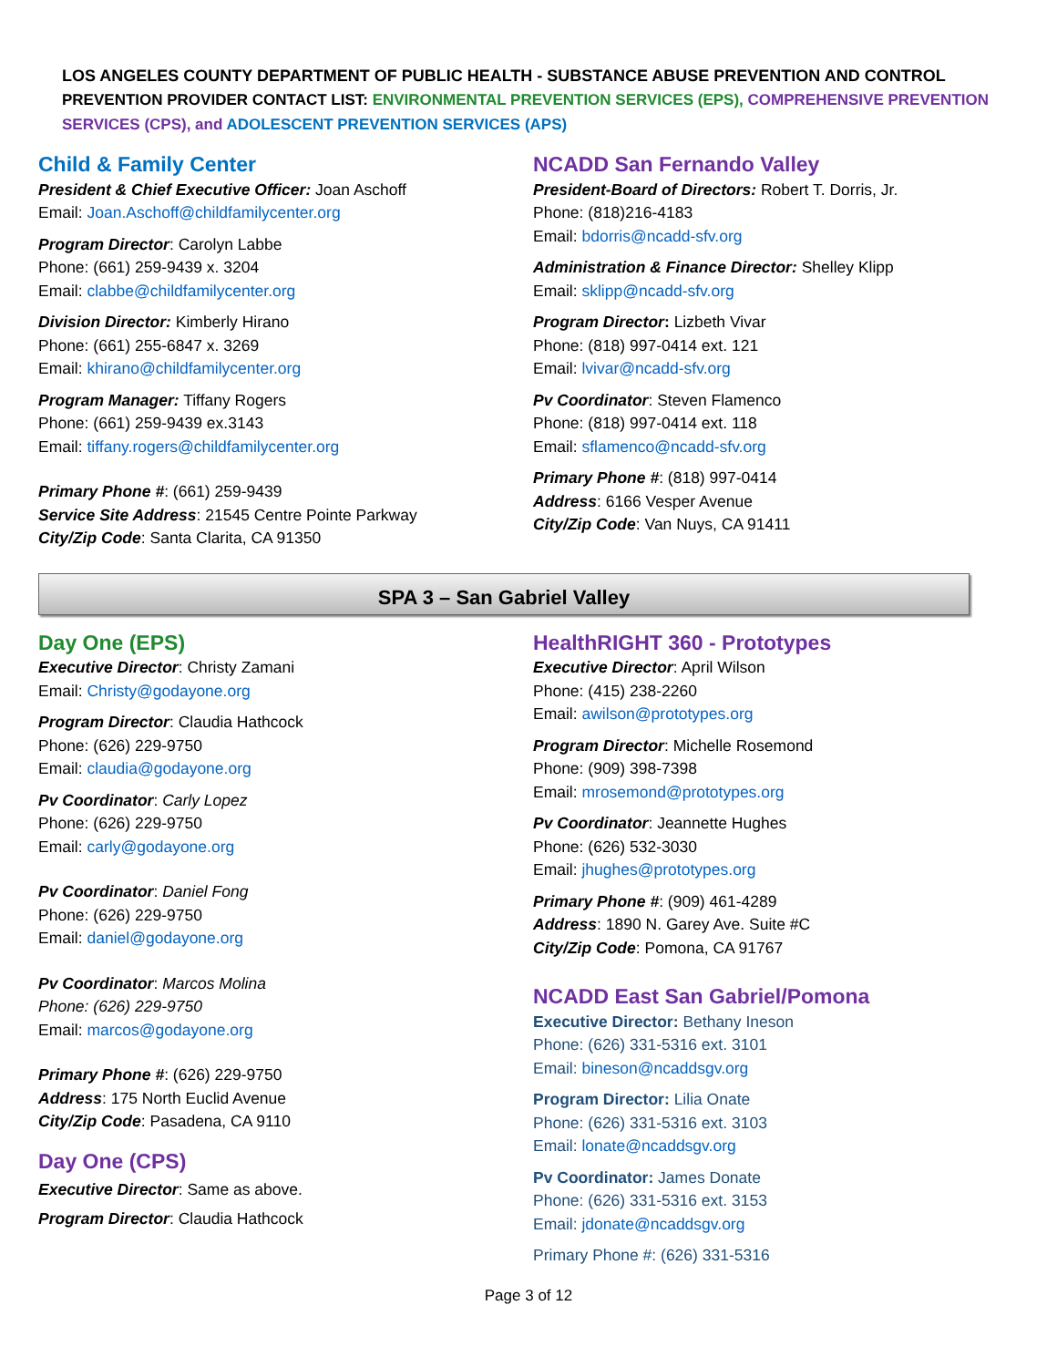LOS ANGELES COUNTY DEPARTMENT OF PUBLIC HEALTH - SUBSTANCE ABUSE PREVENTION AND CONTROL
PREVENTION PROVIDER CONTACT LIST: ENVIRONMENTAL PREVENTION SERVICES (EPS), COMPREHENSIVE PREVENTION SERVICES (CPS), and ADOLESCENT PREVENTION SERVICES (APS)
Child & Family Center
President & Chief Executive Officer: Joan Aschoff
Email: Joan.Aschoff@childfamilycenter.org
Program Director: Carolyn Labbe
Phone: (661) 259-9439 x. 3204
Email: clabbe@childfamilycenter.org
Division Director: Kimberly Hirano
Phone: (661) 255-6847 x. 3269
Email: khirano@childfamilycenter.org
Program Manager: Tiffany Rogers
Phone: (661) 259-9439 ex.3143
Email: tiffany.rogers@childfamilycenter.org
Primary Phone #: (661) 259-9439
Service Site Address: 21545 Centre Pointe Parkway
City/Zip Code: Santa Clarita, CA 91350
NCADD San Fernando Valley
President-Board of Directors: Robert T. Dorris, Jr.
Phone: (818)216-4183
Email: bdorris@ncadd-sfv.org
Administration & Finance Director: Shelley Klipp
Email: sklipp@ncadd-sfv.org
Program Director: Lizbeth Vivar
Phone: (818) 997-0414 ext. 121
Email: lvivar@ncadd-sfv.org
Pv Coordinator: Steven Flamenco
Phone: (818) 997-0414 ext. 118
Email: sflamenco@ncadd-sfv.org
Primary Phone #: (818) 997-0414
Address: 6166 Vesper Avenue
City/Zip Code: Van Nuys, CA 91411
SPA 3 – San Gabriel Valley
Day One (EPS)
Executive Director: Christy Zamani
Email: Christy@godayone.org
Program Director: Claudia Hathcock
Phone: (626) 229-9750
Email: claudia@godayone.org
Pv Coordinator: Carly Lopez
Phone: (626) 229-9750
Email: carly@godayone.org
Pv Coordinator: Daniel Fong
Phone: (626) 229-9750
Email: daniel@godayone.org
Pv Coordinator: Marcos Molina
Phone: (626) 229-9750
Email: marcos@godayone.org
Primary Phone #: (626) 229-9750
Address: 175 North Euclid Avenue
City/Zip Code: Pasadena, CA 9110
Day One (CPS)
Executive Director: Same as above.
Program Director: Claudia Hathcock
HealthRIGHT 360 - Prototypes
Executive Director: April Wilson
Phone: (415) 238-2260
Email: awilson@prototypes.org
Program Director: Michelle Rosemond
Phone: (909) 398-7398
Email: mrosemond@prototypes.org
Pv Coordinator: Jeannette Hughes
Phone: (626) 532-3030
Email: jhughes@prototypes.org
Primary Phone #: (909) 461-4289
Address: 1890 N. Garey Ave. Suite #C
City/Zip Code: Pomona, CA 91767
NCADD East San Gabriel/Pomona
Executive Director: Bethany Ineson
Phone: (626) 331-5316 ext. 3101
Email: bineson@ncaddsgv.org
Program Director: Lilia Onate
Phone: (626) 331-5316 ext. 3103
Email: lonate@ncaddsgv.org
Pv Coordinator: James Donate
Phone: (626) 331-5316 ext. 3153
Email: jdonate@ncaddsgv.org
Primary Phone #: (626) 331-5316
Page 3 of 12